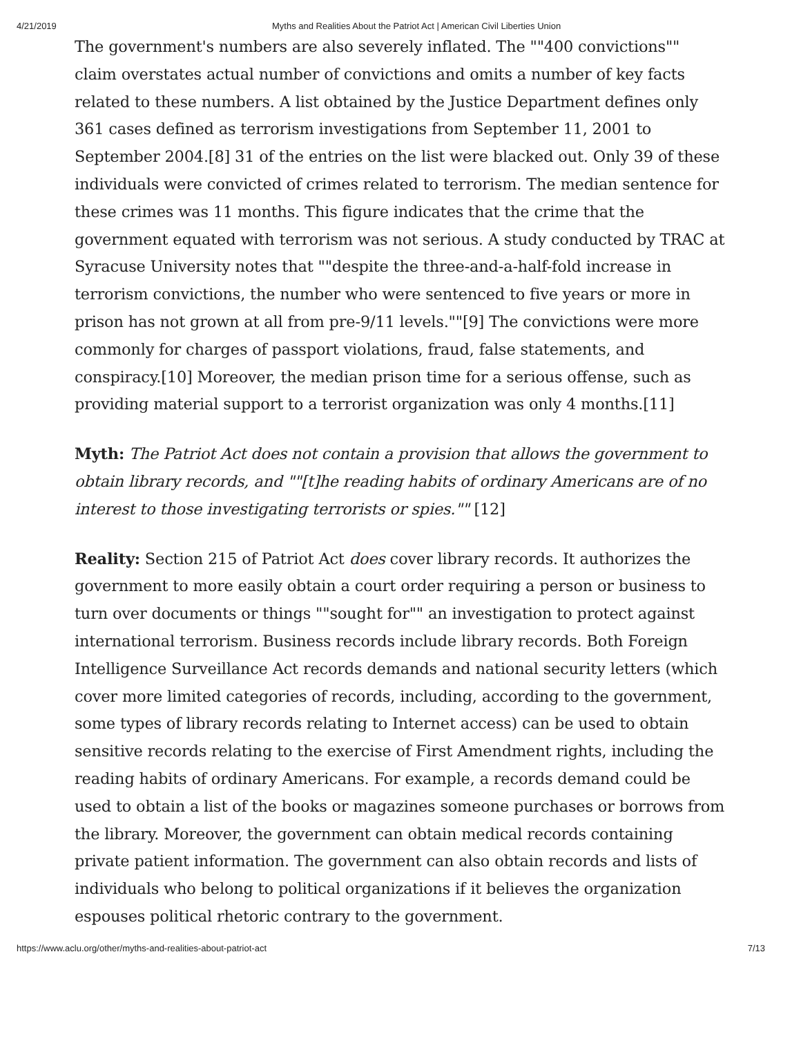4/21/2019 Myths and Realities About the Patriot Act | American Civil Liberties Union
The government's numbers are also severely inflated. The ""400 convictions"" claim overstates actual number of convictions and omits a number of key facts related to these numbers. A list obtained by the Justice Department defines only 361 cases defined as terrorism investigations from September 11, 2001 to September 2004.[8] 31 of the entries on the list were blacked out. Only 39 of these individuals were convicted of crimes related to terrorism. The median sentence for these crimes was 11 months. This figure indicates that the crime that the government equated with terrorism was not serious. A study conducted by TRAC at Syracuse University notes that ""despite the three-and-a-half-fold increase in terrorism convictions, the number who were sentenced to five years or more in prison has not grown at all from pre-9/11 levels.""[9] The convictions were more commonly for charges of passport violations, fraud, false statements, and conspiracy.[10] Moreover, the median prison time for a serious offense, such as providing material support to a terrorist organization was only 4 months.[11]
Myth: The Patriot Act does not contain a provision that allows the government to obtain library records, and ""[t]he reading habits of ordinary Americans are of no interest to those investigating terrorists or spies."" [12]
Reality: Section 215 of Patriot Act does cover library records. It authorizes the government to more easily obtain a court order requiring a person or business to turn over documents or things ""sought for"" an investigation to protect against international terrorism. Business records include library records. Both Foreign Intelligence Surveillance Act records demands and national security letters (which cover more limited categories of records, including, according to the government, some types of library records relating to Internet access) can be used to obtain sensitive records relating to the exercise of First Amendment rights, including the reading habits of ordinary Americans. For example, a records demand could be used to obtain a list of the books or magazines someone purchases or borrows from the library. Moreover, the government can obtain medical records containing private patient information. The government can also obtain records and lists of individuals who belong to political organizations if it believes the organization espouses political rhetoric contrary to the government.
https://www.aclu.org/other/myths-and-realities-about-patriot-act 7/13